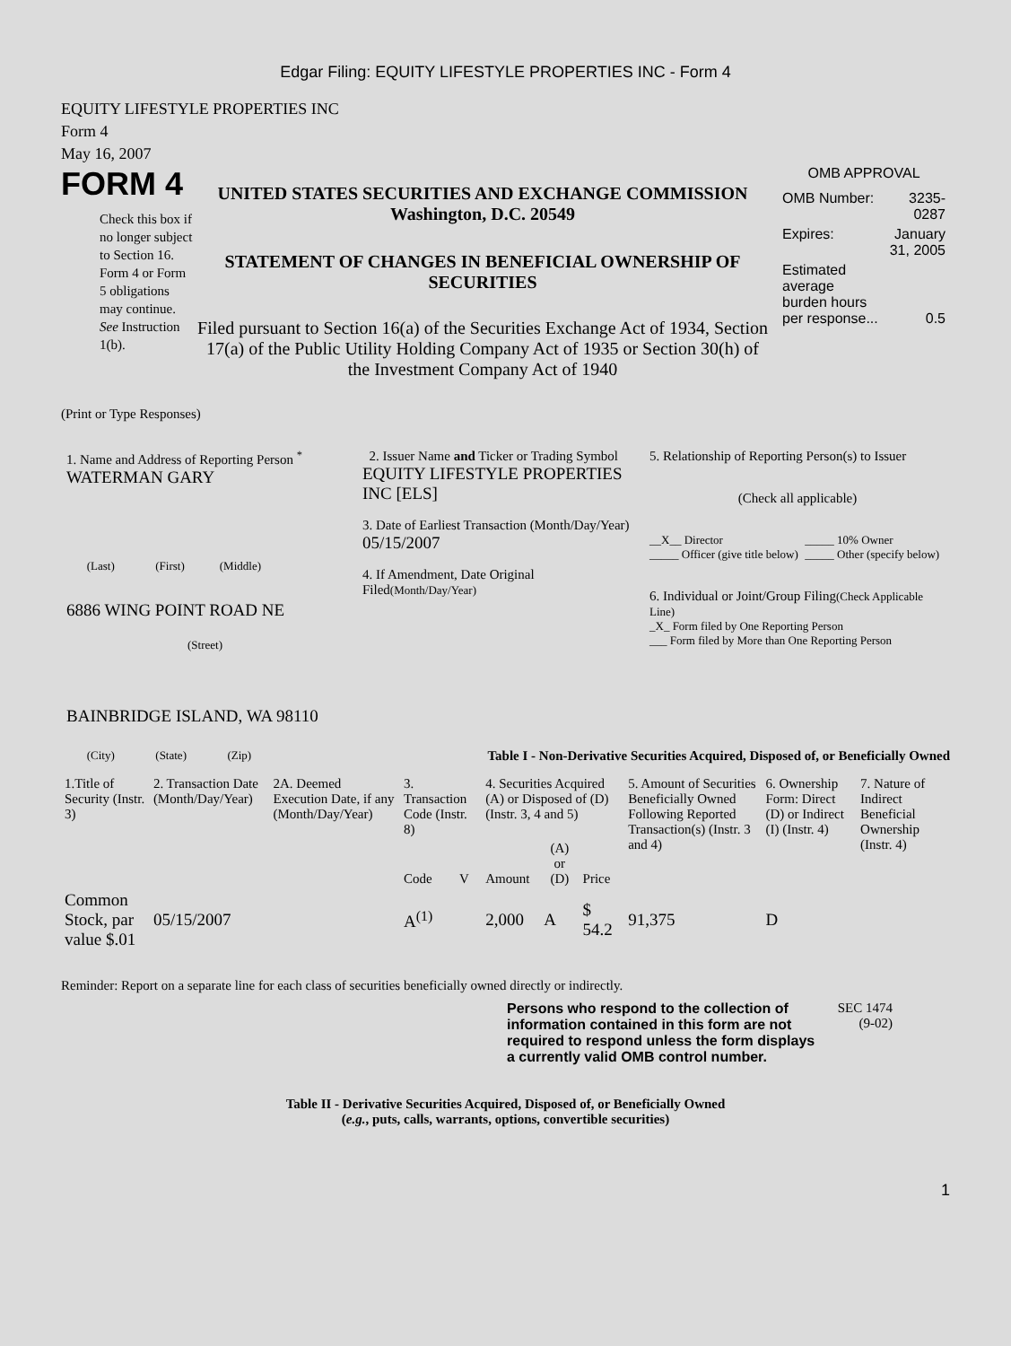Edgar Filing: EQUITY LIFESTYLE PROPERTIES INC - Form 4
EQUITY LIFESTYLE PROPERTIES INC
Form 4
May 16, 2007
FORM 4
Check this box if no longer subject to Section 16. Form 4 or Form 5 obligations may continue. See Instruction 1(b).
UNITED STATES SECURITIES AND EXCHANGE COMMISSION
Washington, D.C. 20549
STATEMENT OF CHANGES IN BENEFICIAL OWNERSHIP OF SECURITIES
Filed pursuant to Section 16(a) of the Securities Exchange Act of 1934, Section 17(a) of the Public Utility Holding Company Act of 1935 or Section 30(h) of the Investment Company Act of 1940
OMB APPROVAL
| OMB Number: | 3235-0287 |
| Expires: | January 31, 2005 |
| Estimated average burden hours per response... | 0.5 |
(Print or Type Responses)
1. Name and Address of Reporting Person <sup>*</sup>
WATERMAN GARY
(Last) (First) (Middle)
6886 WING POINT ROAD NE
(Street)
BAINBRIDGE ISLAND, WA 98110
(City) (State) (Zip)
2. Issuer Name and Ticker or Trading Symbol
EQUITY LIFESTYLE PROPERTIES INC [ELS]
3. Date of Earliest Transaction (Month/Day/Year)
05/15/2007
4. If Amendment, Date Original Filed(Month/Day/Year)
5. Relationship of Reporting Person(s) to Issuer
(Check all applicable)
| __X__ Director _____ Officer (give title below) | _____ 10% Owner _____ Other (specify below) |
6. Individual or Joint/Group Filing(Check Applicable Line)
_X_ Form filed by One Reporting Person
___ Form filed by More than One Reporting Person
Table I - Non-Derivative Securities Acquired, Disposed of, or Beneficially Owned
| 1.Title of Security (Instr. 3) | 2. Transaction Date (Month/Day/Year) | 2A. Deemed Execution Date, if any (Month/Day/Year) | 3. Transaction Code (Instr. 8) | | 4. Securities Acquired (A) or Disposed of (D) (Instr. 3, 4 and 5) | | | 5. Amount of Securities Beneficially Owned Following Reported Transaction(s) (Instr. 3 and 4) | 6. Ownership Form: Direct (D) or Indirect (I) (Instr. 4) | 7. Nature of Indirect Beneficial Ownership (Instr. 4) |
| --- | --- | --- | --- | --- | --- | --- | --- | --- | --- | --- |
| | | | Code | V | Amount | (A) or (D) | Price | | | |
| Common Stock, par value $.01 | 05/15/2007 | | A<sup>(1)</sup> | | 2,000 | A | $ 54.2 | 91,375 | D | |
Reminder: Report on a separate line for each class of securities beneficially owned directly or indirectly.
Persons who respond to the collection of information contained in this form are not required to respond unless the form displays a currently valid OMB control number.
SEC 1474 (9-02)
Table II - Derivative Securities Acquired, Disposed of, or Beneficially Owned
(e.g., puts, calls, warrants, options, convertible securities)
1